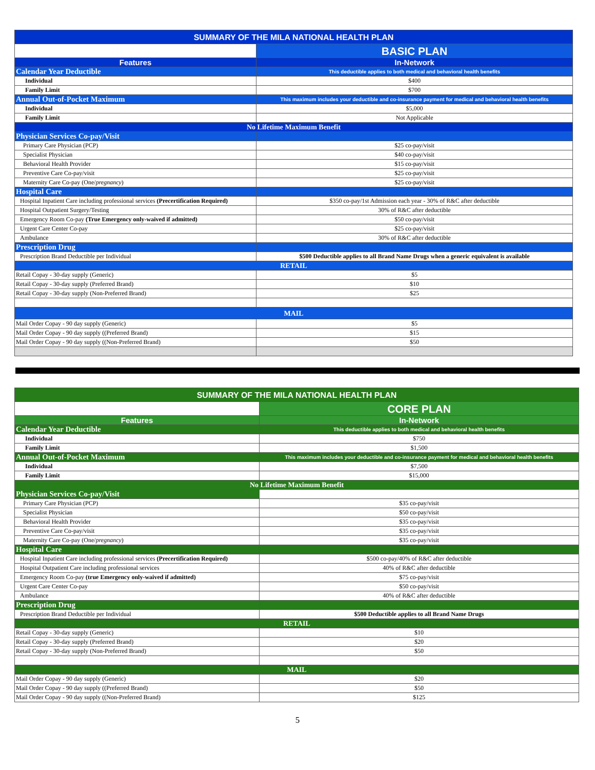| SUMMARY OF THE MILA NATIONAL HEALTH PLAN | |
| | BASIC PLAN |
| Features | In-Network |
| Calendar Year Deductible | This deductible applies to both medical and behavioral health benefits |
| Individual | $400 |
| Family Limit | $700 |
| Annual Out-of-Pocket Maximum | This maximum includes your deductible and co-insurance payment for medical and behavioral health benefits |
| Individual | $5,000 |
| Family Limit | Not Applicable |
| No Lifetime Maximum Benefit | |
| Physician Services Co-pay/Visit | |
| Primary Care Physician (PCP) | $25 co-pay/visit |
| Specialist Physician | $40 co-pay/visit |
| Behavioral Health Provider | $15 co-pay/visit |
| Preventive Care Co-pay/visit | $25 co-pay/visit |
| Maternity Care Co-pay (One/ pregnancy ) | $25 co-pay/visit |
| Hospital Care | |
| Hospital Inpatient Care including professional services (Precertification Required) | $350 co-pay/1st Admission each year - 30% of R&C after deductible |
| Hospital Outpatient Surgery/Testing | 30% of R&C after deductible |
| Emergency Room Co-pay (True Emergency only-waived if admitted) | $50 co-pay/visit |
| Urgent Care Center Co-pay | $25 co-pay/visit |
| Ambulance | 30% of R&C after deductible |
| Prescription Drug | |
| Prescription Brand Deductible per Individual | $500 Deductible applies to all Brand Name Drugs when a generic equivalent is available |
| RETAIL | |
| Retail Copay - 30-day supply (Generic) | $5 |
| Retail Copay - 30-day supply (Preferred Brand) | $10 |
| Retail Copay - 30-day supply (Non-Preferred Brand) | $25 |
| MAIL | |
| Mail Order Copay - 90 day supply (Generic) | $5 |
| Mail Order Copay - 90 day supply ((Preferred Brand) | $15 |
| Mail Order Copay - 90 day supply ((Non-Preferred Brand) | $50 |
| SUMMARY OF THE MILA NATIONAL HEALTH PLAN | |
| | CORE PLAN |
| Features | In-Network |
| Calendar Year Deductible | This deductible applies to both medical and behavioral health benefits |
| Individual | $750 |
| Family Limit | $1,500 |
| Annual Out-of-Pocket Maximum | This maximum includes your deductible and co-insurance payment for medical and behavioral health benefits |
| Individual | $7,500 |
| Family Limit | $15,000 |
| No Lifetime Maximum Benefit | |
| Physician Services Co-pay/Visit | |
| Primary Care Physician (PCP) | $35 co-pay/visit |
| Specialist Physician | $50 co-pay/visit |
| Behavioral Health Provider | $35 co-pay/visit |
| Preventive Care Co-pay/visit | $35 co-pay/visit |
| Maternity Care Co-pay (One/ pregnancy ) | $35 co-pay/visit |
| Hospital Care | |
| Hospital Inpatient Care including professional services (Precertification Required) | $500 co-pay/40% of R&C after deductible |
| Hospital Outpatient Care including professional services | 40% of R&C after deductible |
| Emergency Room Co-pay (true Emergency only-waived if admitted) | $75 co-pay/visit |
| Urgent Care Center Co-pay | $50 co-pay/visit |
| Ambulance | 40% of R&C after deductible |
| Prescription Drug | |
| Prescription Brand Deductible per Individual | $500 Deductible applies to all Brand Name Drugs |
| RETAIL | |
| Retail Copay - 30-day supply (Generic) | $10 |
| Retail Copay - 30-day supply (Preferred Brand) | $20 |
| Retail Copay - 30-day supply (Non-Preferred Brand) | $50 |
| MAIL | |
| Mail Order Copay - 90 day supply (Generic) | $20 |
| Mail Order Copay - 90 day supply ((Preferred Brand) | $50 |
| Mail Order Copay - 90 day supply ((Non-Preferred Brand) | $125 |
5